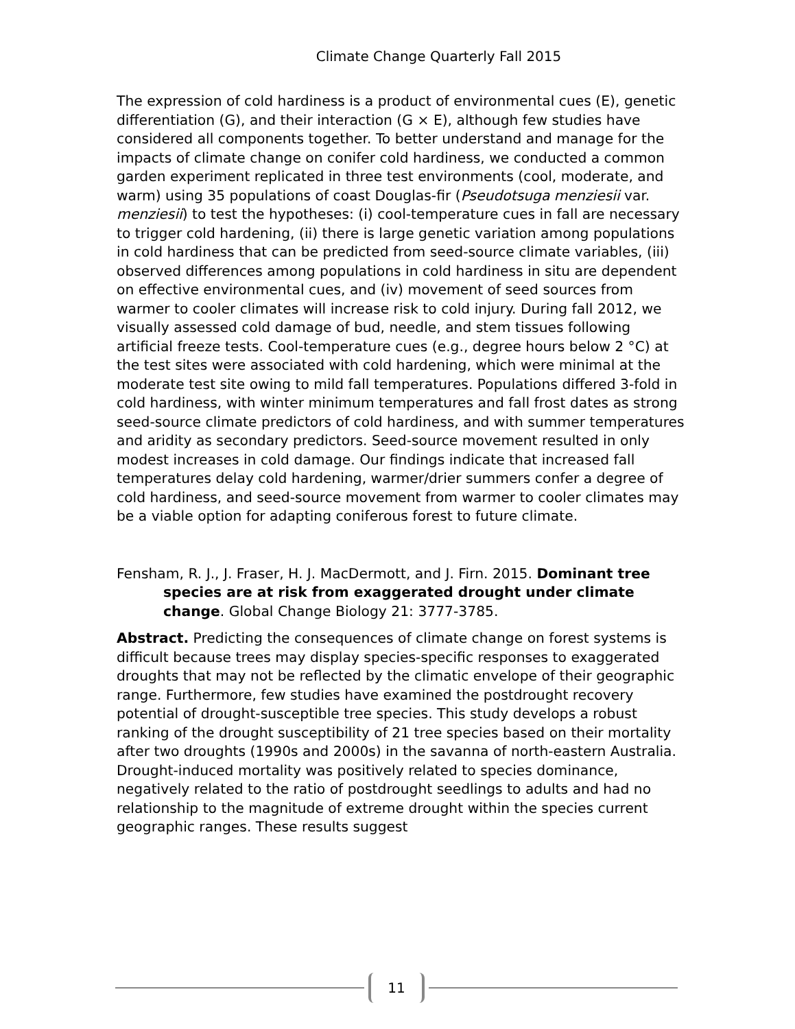Climate Change Quarterly Fall 2015
The expression of cold hardiness is a product of environmental cues (E), genetic differentiation (G), and their interaction (G × E), although few studies have considered all components together. To better understand and manage for the impacts of climate change on conifer cold hardiness, we conducted a common garden experiment replicated in three test environments (cool, moderate, and warm) using 35 populations of coast Douglas-fir (Pseudotsuga menziesii var. menziesii) to test the hypotheses: (i) cool-temperature cues in fall are necessary to trigger cold hardening, (ii) there is large genetic variation among populations in cold hardiness that can be predicted from seed-source climate variables, (iii) observed differences among populations in cold hardiness in situ are dependent on effective environmental cues, and (iv) movement of seed sources from warmer to cooler climates will increase risk to cold injury. During fall 2012, we visually assessed cold damage of bud, needle, and stem tissues following artificial freeze tests. Cool-temperature cues (e.g., degree hours below 2 °C) at the test sites were associated with cold hardening, which were minimal at the moderate test site owing to mild fall temperatures. Populations differed 3-fold in cold hardiness, with winter minimum temperatures and fall frost dates as strong seed-source climate predictors of cold hardiness, and with summer temperatures and aridity as secondary predictors. Seed-source movement resulted in only modest increases in cold damage. Our findings indicate that increased fall temperatures delay cold hardening, warmer/drier summers confer a degree of cold hardiness, and seed-source movement from warmer to cooler climates may be a viable option for adapting coniferous forest to future climate.
Fensham, R. J., J. Fraser, H. J. MacDermott, and J. Firn. 2015. Dominant tree species are at risk from exaggerated drought under climate change. Global Change Biology 21: 3777-3785.
Abstract. Predicting the consequences of climate change on forest systems is difficult because trees may display species-specific responses to exaggerated droughts that may not be reflected by the climatic envelope of their geographic range. Furthermore, few studies have examined the postdrought recovery potential of drought-susceptible tree species. This study develops a robust ranking of the drought susceptibility of 21 tree species based on their mortality after two droughts (1990s and 2000s) in the savanna of north-eastern Australia. Drought-induced mortality was positively related to species dominance, negatively related to the ratio of postdrought seedlings to adults and had no relationship to the magnitude of extreme drought within the species current geographic ranges. These results suggest
11